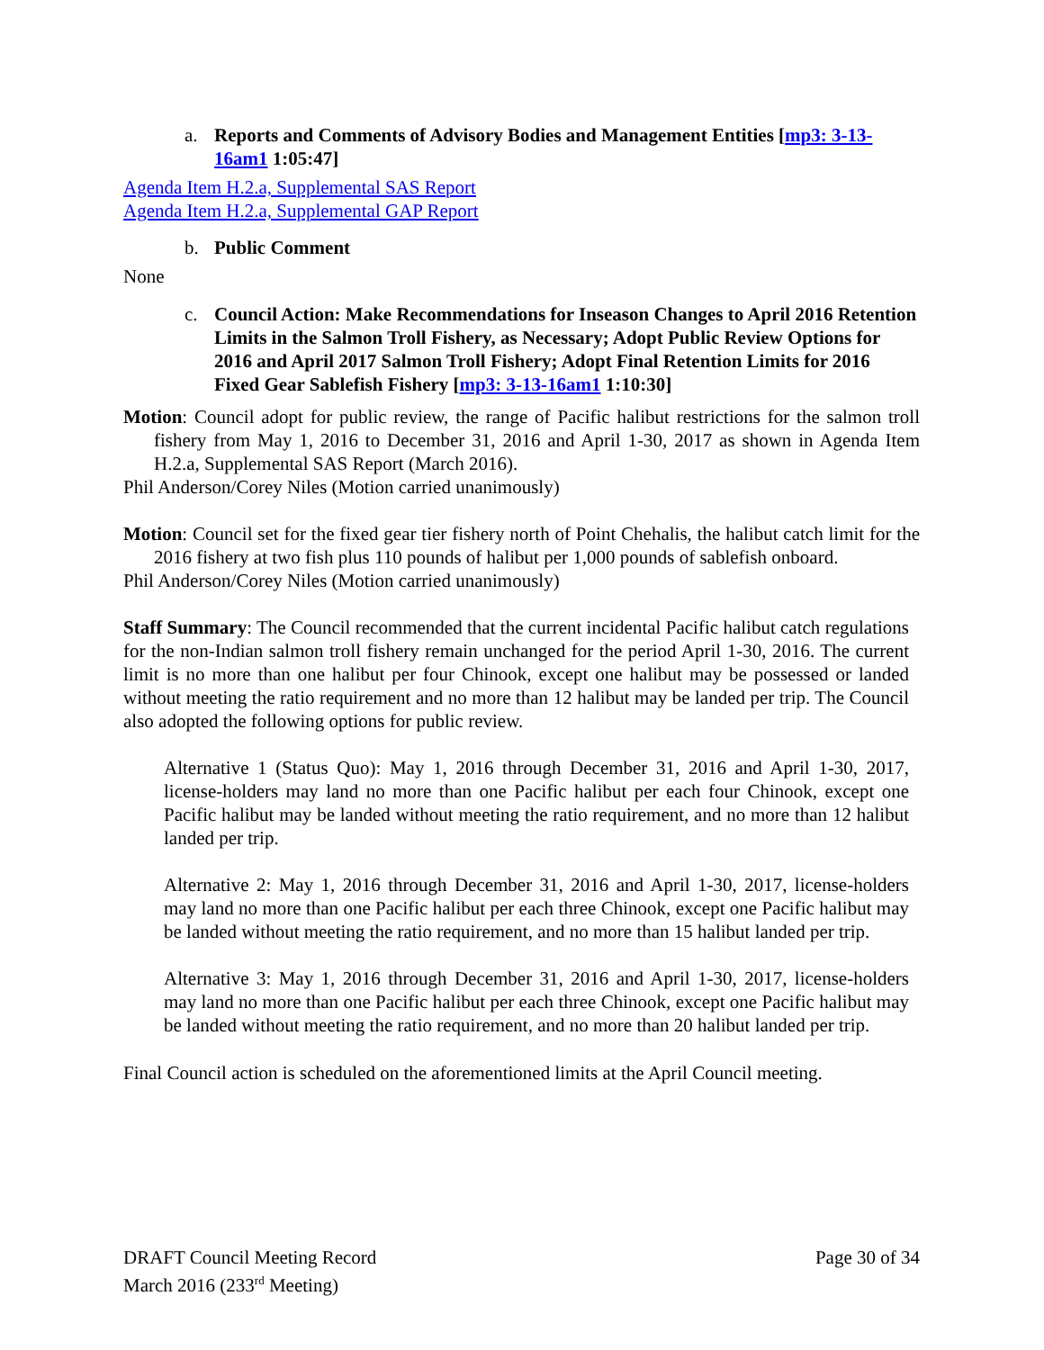a. Reports and Comments of Advisory Bodies and Management Entities [mp3: 3-13-16am1 1:05:47]
Agenda Item H.2.a, Supplemental SAS Report
Agenda Item H.2.a, Supplemental GAP Report
b. Public Comment
None
c. Council Action: Make Recommendations for Inseason Changes to April 2016 Retention Limits in the Salmon Troll Fishery, as Necessary; Adopt Public Review Options for 2016 and April 2017 Salmon Troll Fishery; Adopt Final Retention Limits for 2016 Fixed Gear Sablefish Fishery [mp3: 3-13-16am1 1:10:30]
Motion: Council adopt for public review, the range of Pacific halibut restrictions for the salmon troll fishery from May 1, 2016 to December 31, 2016 and April 1-30, 2017 as shown in Agenda Item H.2.a, Supplemental SAS Report (March 2016).
Phil Anderson/Corey Niles (Motion carried unanimously)
Motion: Council set for the fixed gear tier fishery north of Point Chehalis, the halibut catch limit for the 2016 fishery at two fish plus 110 pounds of halibut per 1,000 pounds of sablefish onboard.
Phil Anderson/Corey Niles (Motion carried unanimously)
Staff Summary: The Council recommended that the current incidental Pacific halibut catch regulations for the non-Indian salmon troll fishery remain unchanged for the period April 1-30, 2016. The current limit is no more than one halibut per four Chinook, except one halibut may be possessed or landed without meeting the ratio requirement and no more than 12 halibut may be landed per trip. The Council also adopted the following options for public review.
Alternative 1 (Status Quo): May 1, 2016 through December 31, 2016 and April 1-30, 2017, license-holders may land no more than one Pacific halibut per each four Chinook, except one Pacific halibut may be landed without meeting the ratio requirement, and no more than 12 halibut landed per trip.
Alternative 2: May 1, 2016 through December 31, 2016 and April 1-30, 2017, license-holders may land no more than one Pacific halibut per each three Chinook, except one Pacific halibut may be landed without meeting the ratio requirement, and no more than 15 halibut landed per trip.
Alternative 3: May 1, 2016 through December 31, 2016 and April 1-30, 2017, license-holders may land no more than one Pacific halibut per each three Chinook, except one Pacific halibut may be landed without meeting the ratio requirement, and no more than 20 halibut landed per trip.
Final Council action is scheduled on the aforementioned limits at the April Council meeting.
DRAFT Council Meeting Record
March 2016 (233<sup>rd</sup> Meeting)
Page 30 of 34